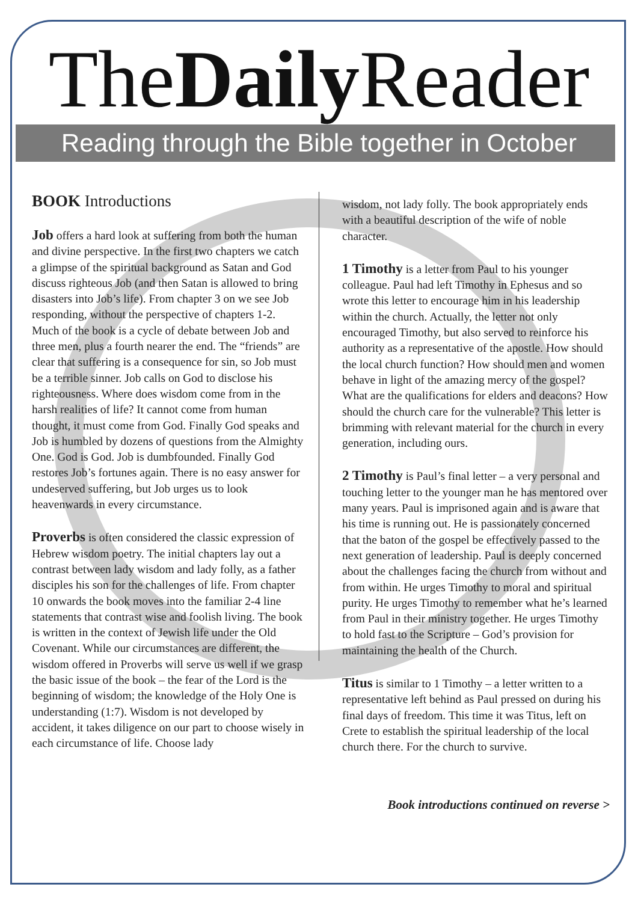TheDaily Reader
Reading through the Bible together in October
BOOK Introductions
Job offers a hard look at suffering from both the human and divine perspective. In the first two chapters we catch a glimpse of the spiritual background as Satan and God discuss righteous Job (and then Satan is allowed to bring disasters into Job’s life). From chapter 3 on we see Job responding, without the perspective of chapters 1-2. Much of the book is a cycle of debate between Job and three men, plus a fourth nearer the end. The “friends” are clear that suffering is a consequence for sin, so Job must be a terrible sinner. Job calls on God to disclose his righteousness. Where does wisdom come from in the harsh realities of life? It cannot come from human thought, it must come from God. Finally God speaks and Job is humbled by dozens of questions from the Almighty One. God is God. Job is dumbfounded. Finally God restores Job’s fortunes again. There is no easy answer for undeserved suffering, but Job urges us to look heavenwards in every circumstance.
Proverbs is often considered the classic expression of Hebrew wisdom poetry. The initial chapters lay out a contrast between lady wisdom and lady folly, as a father disciples his son for the challenges of life. From chapter 10 onwards the book moves into the familiar 2-4 line statements that contrast wise and foolish living. The book is written in the context of Jewish life under the Old Covenant. While our circumstances are different, the wisdom offered in Proverbs will serve us well if we grasp the basic issue of the book – the fear of the Lord is the beginning of wisdom; the knowledge of the Holy One is understanding (1:7). Wisdom is not developed by accident, it takes diligence on our part to choose wisely in each circumstance of life. Choose lady
wisdom, not lady folly. The book appropriately ends with a beautiful description of the wife of noble character.
1 Timothy is a letter from Paul to his younger colleague. Paul had left Timothy in Ephesus and so wrote this letter to encourage him in his leadership within the church. Actually, the letter not only encouraged Timothy, but also served to reinforce his authority as a representative of the apostle. How should the local church function? How should men and women behave in light of the amazing mercy of the gospel? What are the qualifications for elders and deacons? How should the church care for the vulnerable? This letter is brimming with relevant material for the church in every generation, including ours.
2 Timothy is Paul’s final letter – a very personal and touching letter to the younger man he has mentored over many years. Paul is imprisoned again and is aware that his time is running out. He is passionately concerned that the baton of the gospel be effectively passed to the next generation of leadership. Paul is deeply concerned about the challenges facing the church from without and from within. He urges Timothy to moral and spiritual purity. He urges Timothy to remember what he’s learned from Paul in their ministry together. He urges Timothy to hold fast to the Scripture – God’s provision for maintaining the health of the Church.
Titus is similar to 1 Timothy – a letter written to a representative left behind as Paul pressed on during his final days of freedom. This time it was Titus, left on Crete to establish the spiritual leadership of the local church there. For the church to survive.
Book introductions continued on reverse >